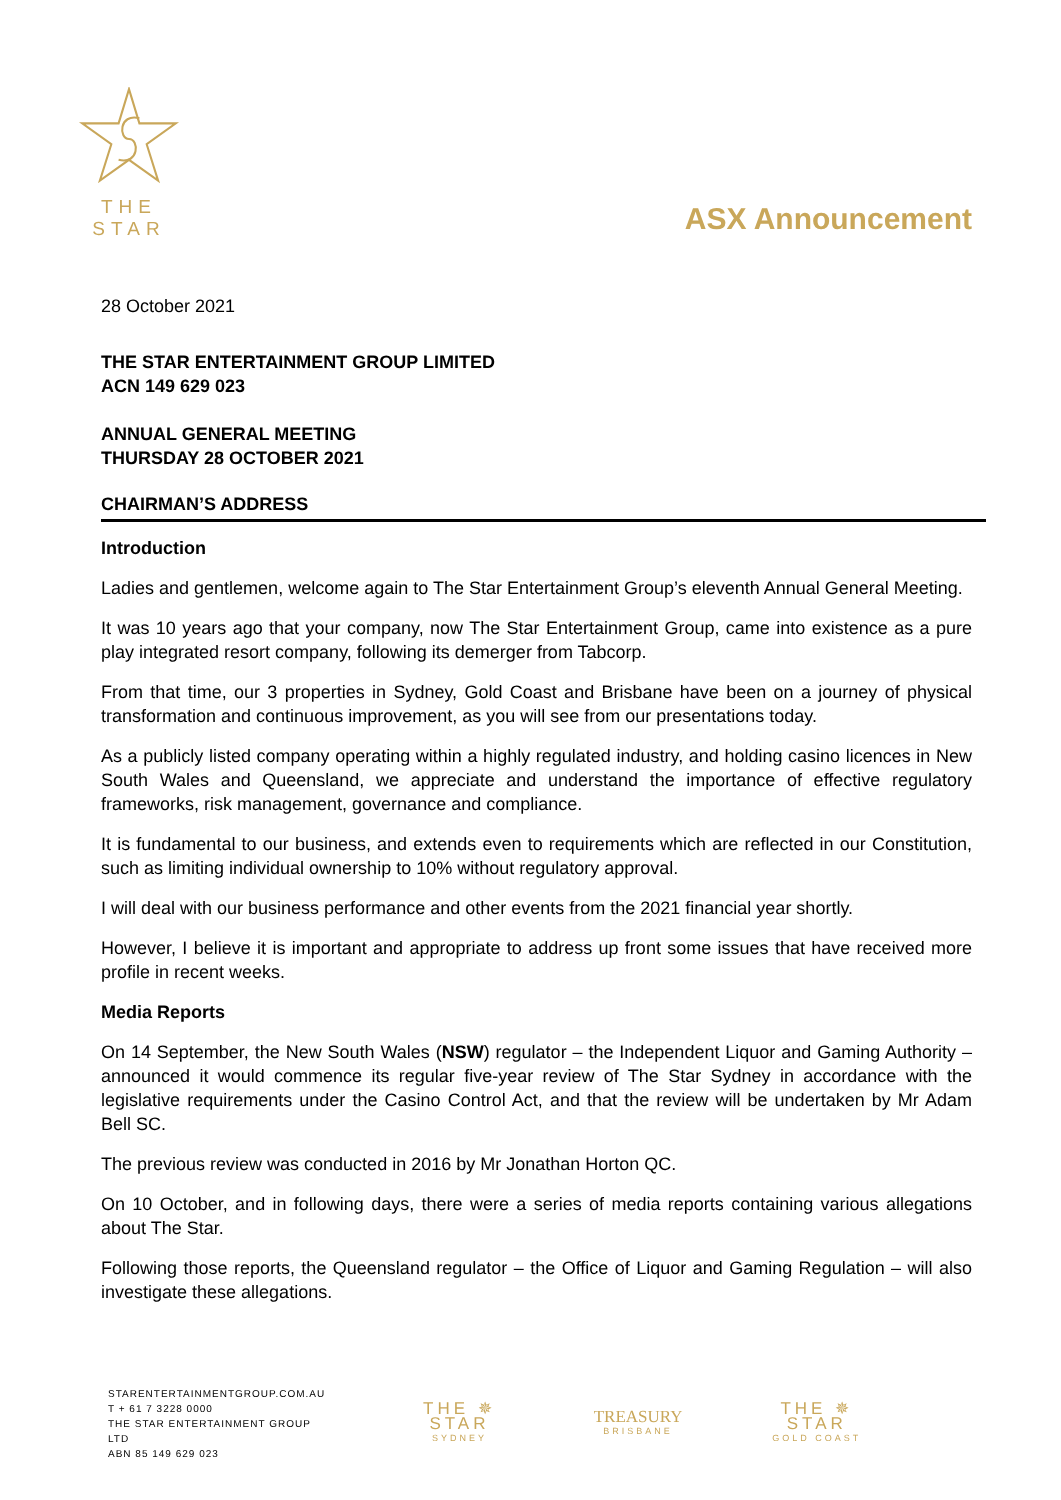THE STAR
ASX Announcement
28 October 2021
THE STAR ENTERTAINMENT GROUP LIMITED
ACN 149 629 023
ANNUAL GENERAL MEETING
THURSDAY 28 OCTOBER 2021
CHAIRMAN’S ADDRESS
Introduction
Ladies and gentlemen, welcome again to The Star Entertainment Group’s eleventh Annual General Meeting.
It was 10 years ago that your company, now The Star Entertainment Group, came into existence as a pure play integrated resort company, following its demerger from Tabcorp.
From that time, our 3 properties in Sydney, Gold Coast and Brisbane have been on a journey of physical transformation and continuous improvement, as you will see from our presentations today.
As a publicly listed company operating within a highly regulated industry, and holding casino licences in New South Wales and Queensland, we appreciate and understand the importance of effective regulatory frameworks, risk management, governance and compliance.
It is fundamental to our business, and extends even to requirements which are reflected in our Constitution, such as limiting individual ownership to 10% without regulatory approval.
I will deal with our business performance and other events from the 2021 financial year shortly.
However, I believe it is important and appropriate to address up front some issues that have received more profile in recent weeks.
Media Reports
On 14 September, the New South Wales (NSW) regulator – the Independent Liquor and Gaming Authority – announced it would commence its regular five-year review of The Star Sydney in accordance with the legislative requirements under the Casino Control Act, and that the review will be undertaken by Mr Adam Bell SC.
The previous review was conducted in 2016 by Mr Jonathan Horton QC.
On 10 October, and in following days, there were a series of media reports containing various allegations about The Star.
Following those reports, the Queensland regulator – the Office of Liquor and Gaming Regulation – will also investigate these allegations.
STARENTERTAINMENTGROUP.COM.AU
T + 61 7 3228 0000
THE STAR ENTERTAINMENT GROUP LTD
ABN 85 149 629 023
THE ✵ STAR
SYDNEY
TREASURY
BRISBANE
THE ✵ STAR
GOLD COAST